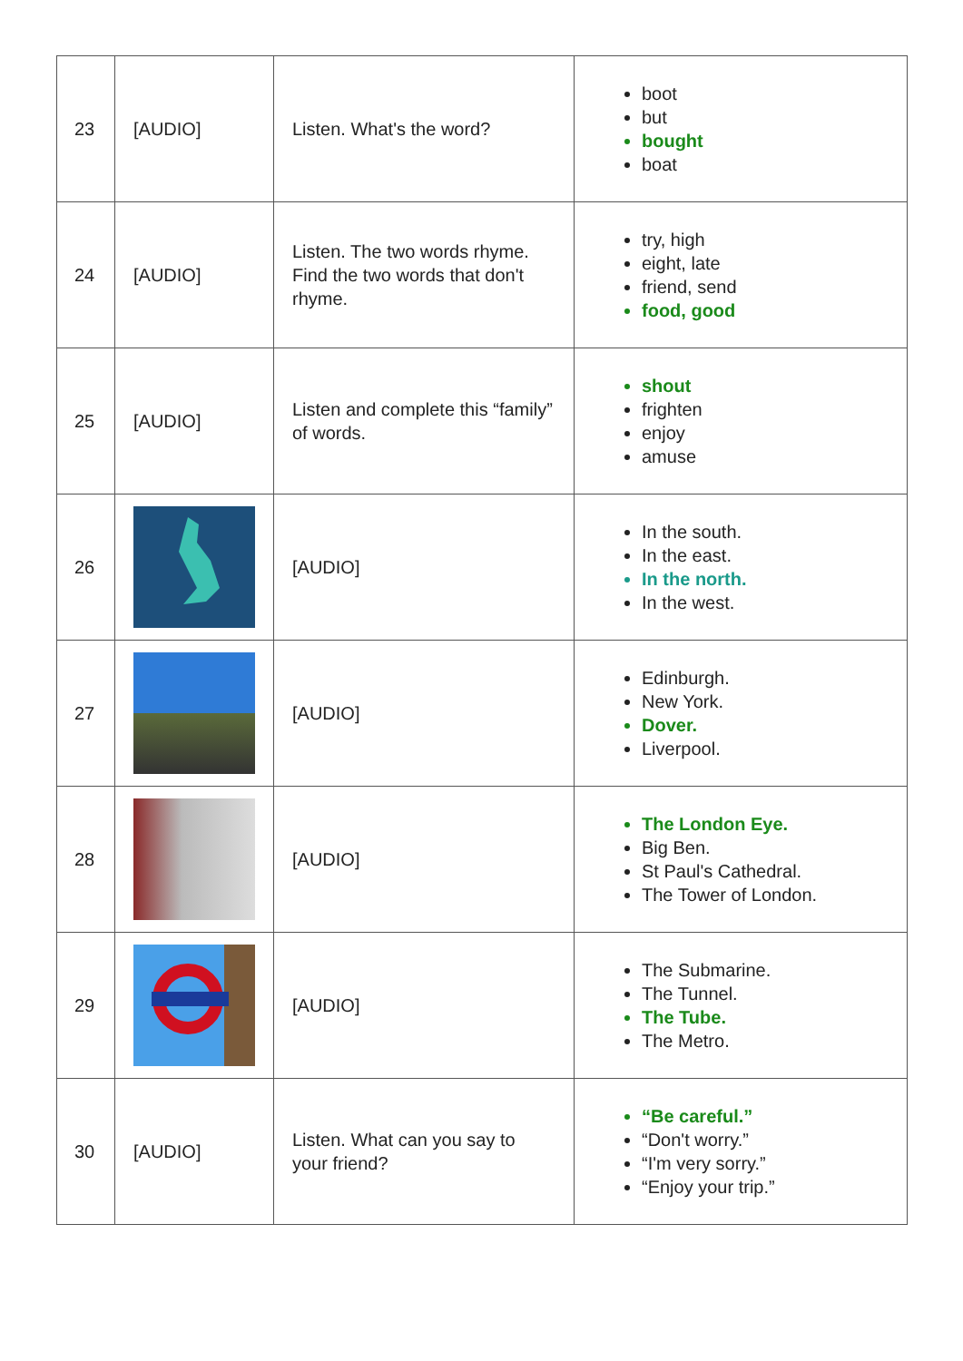| 23 | [AUDIO] | Listen. What's the word? | boot but bought boat |
| 24 | [AUDIO] | Listen. The two words rhyme. Find the two words that don't rhyme. | try, high eight, late friend, send food, good |
| 25 | [AUDIO] | Listen and complete this “family” of words. | shout frighten enjoy amuse |
| 26 | | [AUDIO] | In the south. In the east. In the north. In the west. |
| 27 | | [AUDIO] | Edinburgh. New York. Dover. Liverpool. |
| 28 | | [AUDIO] | The London Eye. Big Ben. St Paul's Cathedral. The Tower of London. |
| 29 | | [AUDIO] | The Submarine. The Tunnel. The Tube. The Metro. |
| 30 | [AUDIO] | Listen. What can you say to your friend? | “Be careful.” “Don't worry.” “I'm very sorry.” “Enjoy your trip.” |